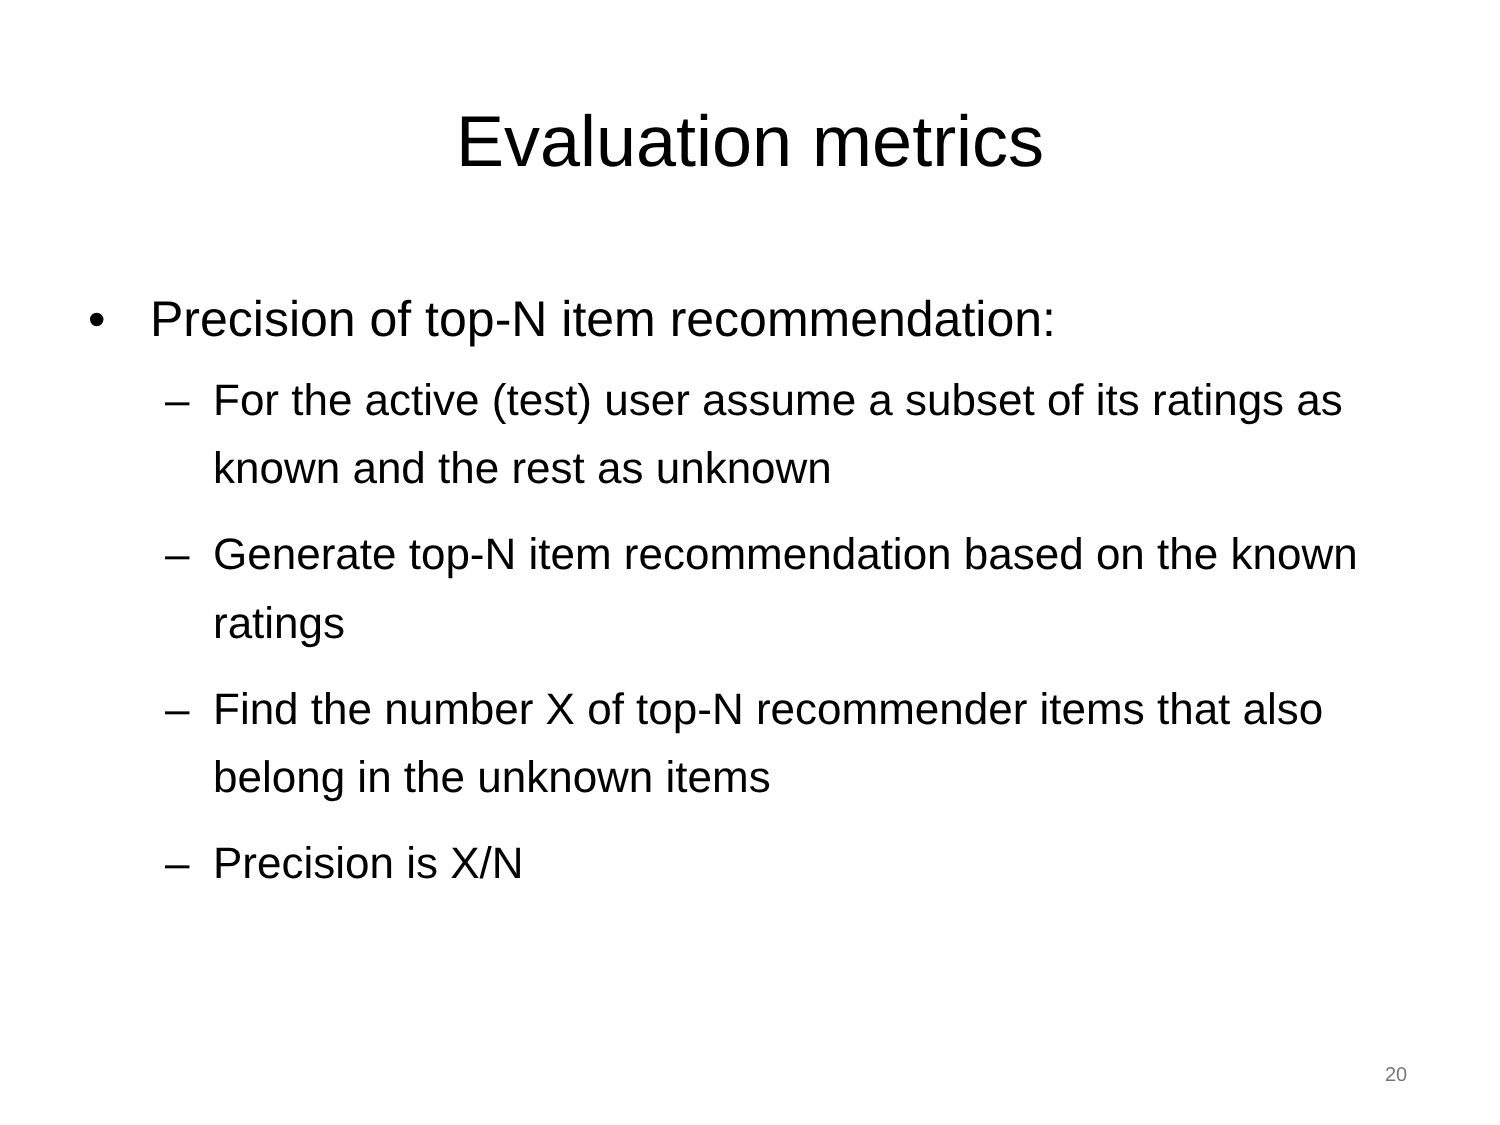Evaluation metrics
• Precision of top-N item recommendation:
– For the active (test) user assume a subset of its ratings as known and the rest as unknown
– Generate top-N item recommendation based on the known ratings
– Find the number X of top-N recommender items that also belong in the unknown items
– Precision is X/N
20